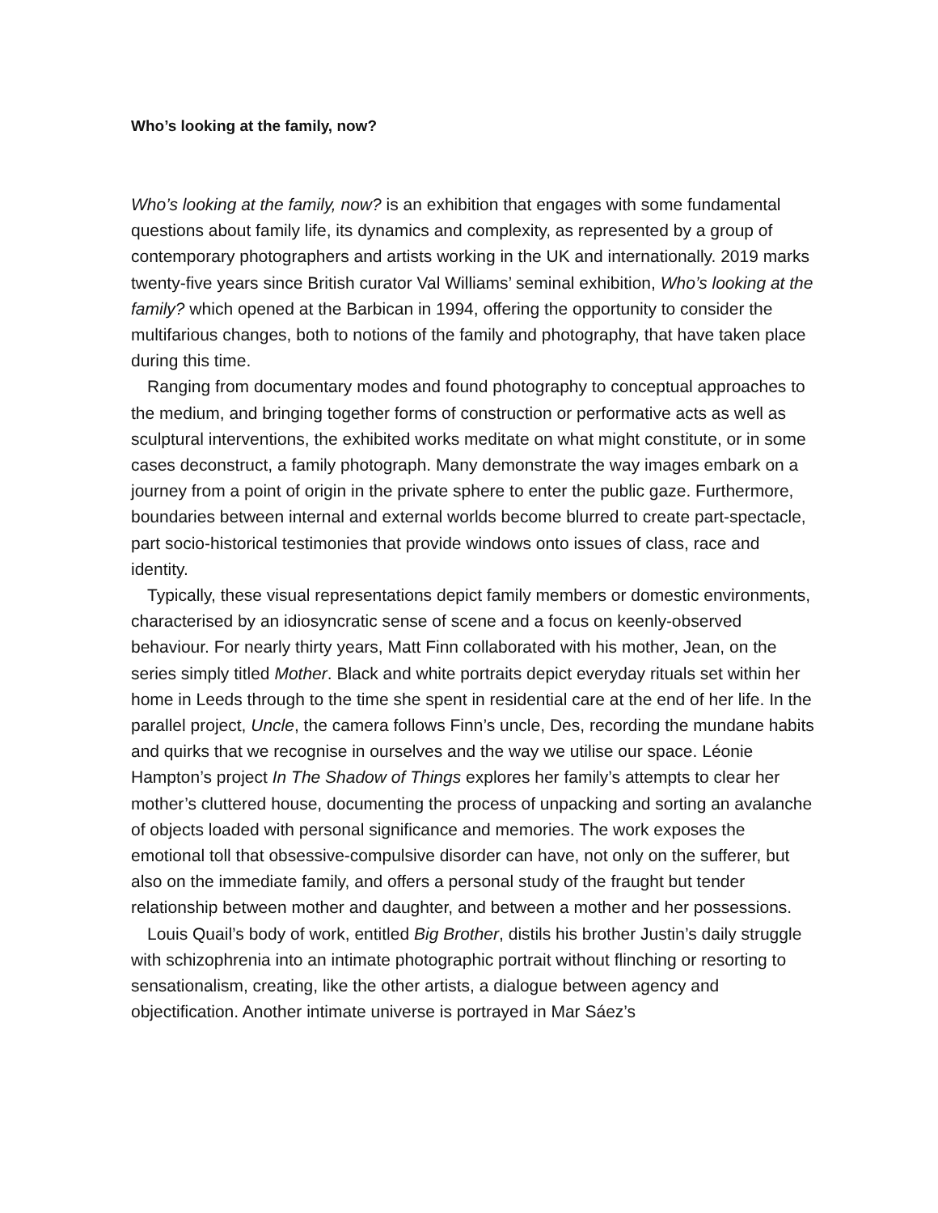Who’s looking at the family, now?
Who’s looking at the family, now? is an exhibition that engages with some fundamental questions about family life, its dynamics and complexity, as represented by a group of contemporary photographers and artists working in the UK and internationally. 2019 marks twenty-five years since British curator Val Williams’ seminal exhibition, Who’s looking at the family? which opened at the Barbican in 1994, offering the opportunity to consider the multifarious changes, both to notions of the family and photography, that have taken place during this time.
Ranging from documentary modes and found photography to conceptual approaches to the medium, and bringing together forms of construction or performative acts as well as sculptural interventions, the exhibited works meditate on what might constitute, or in some cases deconstruct, a family photograph. Many demonstrate the way images embark on a journey from a point of origin in the private sphere to enter the public gaze. Furthermore, boundaries between internal and external worlds become blurred to create part-spectacle, part socio-historical testimonies that provide windows onto issues of class, race and identity.
Typically, these visual representations depict family members or domestic environments, characterised by an idiosyncratic sense of scene and a focus on keenly-observed behaviour. For nearly thirty years, Matt Finn collaborated with his mother, Jean, on the series simply titled Mother. Black and white portraits depict everyday rituals set within her home in Leeds through to the time she spent in residential care at the end of her life. In the parallel project, Uncle, the camera follows Finn’s uncle, Des, recording the mundane habits and quirks that we recognise in ourselves and the way we utilise our space. Léonie Hampton’s project In The Shadow of Things explores her family’s attempts to clear her mother’s cluttered house, documenting the process of unpacking and sorting an avalanche of objects loaded with personal significance and memories. The work exposes the emotional toll that obsessive-compulsive disorder can have, not only on the sufferer, but also on the immediate family, and offers a personal study of the fraught but tender relationship between mother and daughter, and between a mother and her possessions.
Louis Quail’s body of work, entitled Big Brother, distils his brother Justin’s daily struggle with schizophrenia into an intimate photographic portrait without flinching or resorting to sensationalism, creating, like the other artists, a dialogue between agency and objectification. Another intimate universe is portrayed in Mar Sáez’s